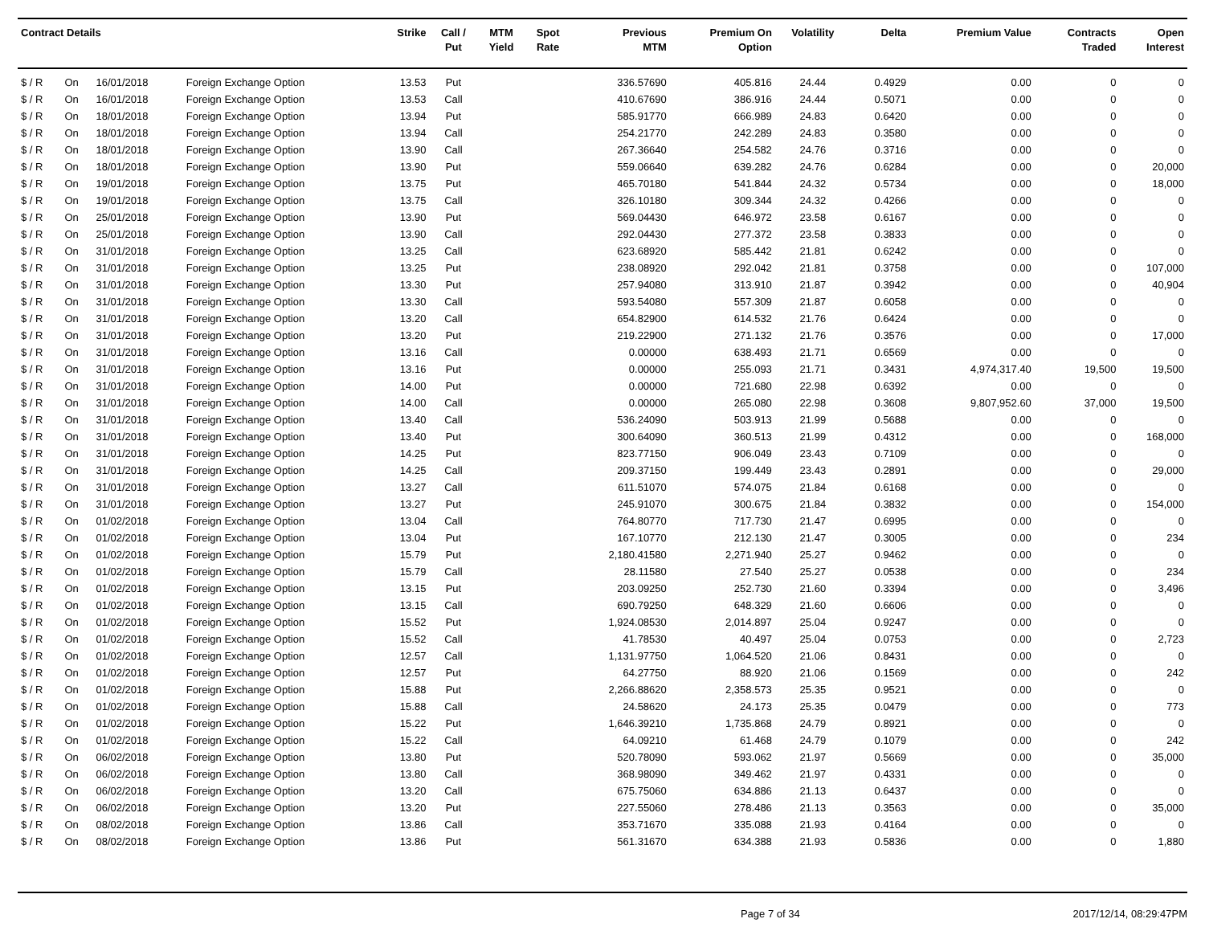| Contract Details | | | | Strike | Call / Put | MTM Yield | Spot Rate | Previous MTM | Premium On Option | Volatility | Delta | Premium Value | Contracts Traded | Open Interest |
| --- | --- | --- | --- | --- | --- | --- | --- | --- | --- | --- | --- | --- | --- | --- |
| $ / R | On | 16/01/2018 | Foreign Exchange Option | 13.53 | Put | | | 336.57690 | 405.816 | 24.44 | 0.4929 | 0.00 | 0 | 0 |
| $ / R | On | 16/01/2018 | Foreign Exchange Option | 13.53 | Call | | | 410.67690 | 386.916 | 24.44 | 0.5071 | 0.00 | 0 | 0 |
| $ / R | On | 18/01/2018 | Foreign Exchange Option | 13.94 | Put | | | 585.91770 | 666.989 | 24.83 | 0.6420 | 0.00 | 0 | 0 |
| $ / R | On | 18/01/2018 | Foreign Exchange Option | 13.94 | Call | | | 254.21770 | 242.289 | 24.83 | 0.3580 | 0.00 | 0 | 0 |
| $ / R | On | 18/01/2018 | Foreign Exchange Option | 13.90 | Call | | | 267.36640 | 254.582 | 24.76 | 0.3716 | 0.00 | 0 | 0 |
| $ / R | On | 18/01/2018 | Foreign Exchange Option | 13.90 | Put | | | 559.06640 | 639.282 | 24.76 | 0.6284 | 0.00 | 0 | 20,000 |
| $ / R | On | 19/01/2018 | Foreign Exchange Option | 13.75 | Put | | | 465.70180 | 541.844 | 24.32 | 0.5734 | 0.00 | 0 | 18,000 |
| $ / R | On | 19/01/2018 | Foreign Exchange Option | 13.75 | Call | | | 326.10180 | 309.344 | 24.32 | 0.4266 | 0.00 | 0 | 0 |
| $ / R | On | 25/01/2018 | Foreign Exchange Option | 13.90 | Put | | | 569.04430 | 646.972 | 23.58 | 0.6167 | 0.00 | 0 | 0 |
| $ / R | On | 25/01/2018 | Foreign Exchange Option | 13.90 | Call | | | 292.04430 | 277.372 | 23.58 | 0.3833 | 0.00 | 0 | 0 |
| $ / R | On | 31/01/2018 | Foreign Exchange Option | 13.25 | Call | | | 623.68920 | 585.442 | 21.81 | 0.6242 | 0.00 | 0 | 0 |
| $ / R | On | 31/01/2018 | Foreign Exchange Option | 13.25 | Put | | | 238.08920 | 292.042 | 21.81 | 0.3758 | 0.00 | 0 | 107,000 |
| $ / R | On | 31/01/2018 | Foreign Exchange Option | 13.30 | Put | | | 257.94080 | 313.910 | 21.87 | 0.3942 | 0.00 | 0 | 40,904 |
| $ / R | On | 31/01/2018 | Foreign Exchange Option | 13.30 | Call | | | 593.54080 | 557.309 | 21.87 | 0.6058 | 0.00 | 0 | 0 |
| $ / R | On | 31/01/2018 | Foreign Exchange Option | 13.20 | Call | | | 654.82900 | 614.532 | 21.76 | 0.6424 | 0.00 | 0 | 0 |
| $ / R | On | 31/01/2018 | Foreign Exchange Option | 13.20 | Put | | | 219.22900 | 271.132 | 21.76 | 0.3576 | 0.00 | 0 | 17,000 |
| $ / R | On | 31/01/2018 | Foreign Exchange Option | 13.16 | Call | | | 0.00000 | 638.493 | 21.71 | 0.6569 | 0.00 | 0 | 0 |
| $ / R | On | 31/01/2018 | Foreign Exchange Option | 13.16 | Put | | | 0.00000 | 255.093 | 21.71 | 0.3431 | 4,974,317.40 | 19,500 | 19,500 |
| $ / R | On | 31/01/2018 | Foreign Exchange Option | 14.00 | Put | | | 0.00000 | 721.680 | 22.98 | 0.6392 | 0.00 | 0 | 0 |
| $ / R | On | 31/01/2018 | Foreign Exchange Option | 14.00 | Call | | | 0.00000 | 265.080 | 22.98 | 0.3608 | 9,807,952.60 | 37,000 | 19,500 |
| $ / R | On | 31/01/2018 | Foreign Exchange Option | 13.40 | Call | | | 536.24090 | 503.913 | 21.99 | 0.5688 | 0.00 | 0 | 0 |
| $ / R | On | 31/01/2018 | Foreign Exchange Option | 13.40 | Put | | | 300.64090 | 360.513 | 21.99 | 0.4312 | 0.00 | 0 | 168,000 |
| $ / R | On | 31/01/2018 | Foreign Exchange Option | 14.25 | Put | | | 823.77150 | 906.049 | 23.43 | 0.7109 | 0.00 | 0 | 0 |
| $ / R | On | 31/01/2018 | Foreign Exchange Option | 14.25 | Call | | | 209.37150 | 199.449 | 23.43 | 0.2891 | 0.00 | 0 | 29,000 |
| $ / R | On | 31/01/2018 | Foreign Exchange Option | 13.27 | Call | | | 611.51070 | 574.075 | 21.84 | 0.6168 | 0.00 | 0 | 0 |
| $ / R | On | 31/01/2018 | Foreign Exchange Option | 13.27 | Put | | | 245.91070 | 300.675 | 21.84 | 0.3832 | 0.00 | 0 | 154,000 |
| $ / R | On | 01/02/2018 | Foreign Exchange Option | 13.04 | Call | | | 764.80770 | 717.730 | 21.47 | 0.6995 | 0.00 | 0 | 0 |
| $ / R | On | 01/02/2018 | Foreign Exchange Option | 13.04 | Put | | | 167.10770 | 212.130 | 21.47 | 0.3005 | 0.00 | 0 | 234 |
| $ / R | On | 01/02/2018 | Foreign Exchange Option | 15.79 | Put | | | 2,180.41580 | 2,271.940 | 25.27 | 0.9462 | 0.00 | 0 | 0 |
| $ / R | On | 01/02/2018 | Foreign Exchange Option | 15.79 | Call | | | 28.11580 | 27.540 | 25.27 | 0.0538 | 0.00 | 0 | 234 |
| $ / R | On | 01/02/2018 | Foreign Exchange Option | 13.15 | Put | | | 203.09250 | 252.730 | 21.60 | 0.3394 | 0.00 | 0 | 3,496 |
| $ / R | On | 01/02/2018 | Foreign Exchange Option | 13.15 | Call | | | 690.79250 | 648.329 | 21.60 | 0.6606 | 0.00 | 0 | 0 |
| $ / R | On | 01/02/2018 | Foreign Exchange Option | 15.52 | Put | | | 1,924.08530 | 2,014.897 | 25.04 | 0.9247 | 0.00 | 0 | 0 |
| $ / R | On | 01/02/2018 | Foreign Exchange Option | 15.52 | Call | | | 41.78530 | 40.497 | 25.04 | 0.0753 | 0.00 | 0 | 2,723 |
| $ / R | On | 01/02/2018 | Foreign Exchange Option | 12.57 | Call | | | 1,131.97750 | 1,064.520 | 21.06 | 0.8431 | 0.00 | 0 | 0 |
| $ / R | On | 01/02/2018 | Foreign Exchange Option | 12.57 | Put | | | 64.27750 | 88.920 | 21.06 | 0.1569 | 0.00 | 0 | 242 |
| $ / R | On | 01/02/2018 | Foreign Exchange Option | 15.88 | Put | | | 2,266.88620 | 2,358.573 | 25.35 | 0.9521 | 0.00 | 0 | 0 |
| $ / R | On | 01/02/2018 | Foreign Exchange Option | 15.88 | Call | | | 24.58620 | 24.173 | 25.35 | 0.0479 | 0.00 | 0 | 773 |
| $ / R | On | 01/02/2018 | Foreign Exchange Option | 15.22 | Put | | | 1,646.39210 | 1,735.868 | 24.79 | 0.8921 | 0.00 | 0 | 0 |
| $ / R | On | 01/02/2018 | Foreign Exchange Option | 15.22 | Call | | | 64.09210 | 61.468 | 24.79 | 0.1079 | 0.00 | 0 | 242 |
| $ / R | On | 06/02/2018 | Foreign Exchange Option | 13.80 | Put | | | 520.78090 | 593.062 | 21.97 | 0.5669 | 0.00 | 0 | 35,000 |
| $ / R | On | 06/02/2018 | Foreign Exchange Option | 13.80 | Call | | | 368.98090 | 349.462 | 21.97 | 0.4331 | 0.00 | 0 | 0 |
| $ / R | On | 06/02/2018 | Foreign Exchange Option | 13.20 | Call | | | 675.75060 | 634.886 | 21.13 | 0.6437 | 0.00 | 0 | 0 |
| $ / R | On | 06/02/2018 | Foreign Exchange Option | 13.20 | Put | | | 227.55060 | 278.486 | 21.13 | 0.3563 | 0.00 | 0 | 35,000 |
| $ / R | On | 08/02/2018 | Foreign Exchange Option | 13.86 | Call | | | 353.71670 | 335.088 | 21.93 | 0.4164 | 0.00 | 0 | 0 |
| $ / R | On | 08/02/2018 | Foreign Exchange Option | 13.86 | Put | | | 561.31670 | 634.388 | 21.93 | 0.5836 | 0.00 | 0 | 1,880 |
Page 7 of 34 2017/12/14, 08:29:47PM